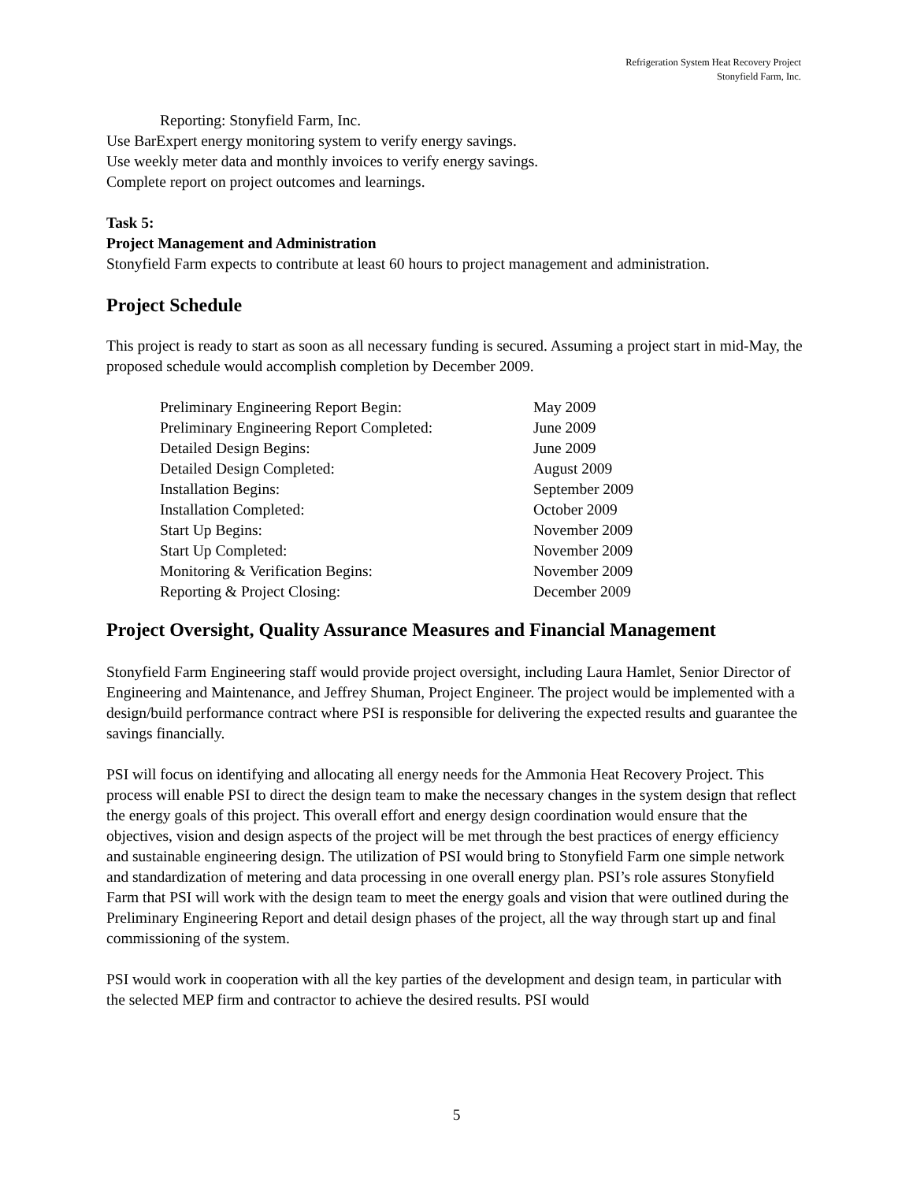Refrigeration System Heat Recovery Project
Stonyfield Farm, Inc.
Reporting: Stonyfield Farm, Inc.
Use BarExpert energy monitoring system to verify energy savings.
Use weekly meter data and monthly invoices to verify energy savings.
Complete report on project outcomes and learnings.
Task 5:
Project Management and Administration
Stonyfield Farm expects to contribute at least 60 hours to project management and administration.
Project Schedule
This project is ready to start as soon as all necessary funding is secured. Assuming a project start in mid-May, the proposed schedule would accomplish completion by December 2009.
| Preliminary Engineering Report Begin: | May 2009 |
| Preliminary Engineering Report Completed: | June 2009 |
| Detailed Design Begins: | June 2009 |
| Detailed Design Completed: | August 2009 |
| Installation Begins: | September 2009 |
| Installation Completed: | October 2009 |
| Start Up Begins: | November 2009 |
| Start Up Completed: | November 2009 |
| Monitoring & Verification Begins: | November 2009 |
| Reporting & Project Closing: | December 2009 |
Project Oversight, Quality Assurance Measures and Financial Management
Stonyfield Farm Engineering staff would provide project oversight, including Laura Hamlet, Senior Director of Engineering and Maintenance, and Jeffrey Shuman, Project Engineer. The project would be implemented with a design/build performance contract where PSI is responsible for delivering the expected results and guarantee the savings financially.
PSI will focus on identifying and allocating all energy needs for the Ammonia Heat Recovery Project. This process will enable PSI to direct the design team to make the necessary changes in the system design that reflect the energy goals of this project. This overall effort and energy design coordination would ensure that the objectives, vision and design aspects of the project will be met through the best practices of energy efficiency and sustainable engineering design. The utilization of PSI would bring to Stonyfield Farm one simple network and standardization of metering and data processing in one overall energy plan. PSI’s role assures Stonyfield Farm that PSI will work with the design team to meet the energy goals and vision that were outlined during the Preliminary Engineering Report and detail design phases of the project, all the way through start up and final commissioning of the system.
PSI would work in cooperation with all the key parties of the development and design team, in particular with the selected MEP firm and contractor to achieve the desired results. PSI would
5